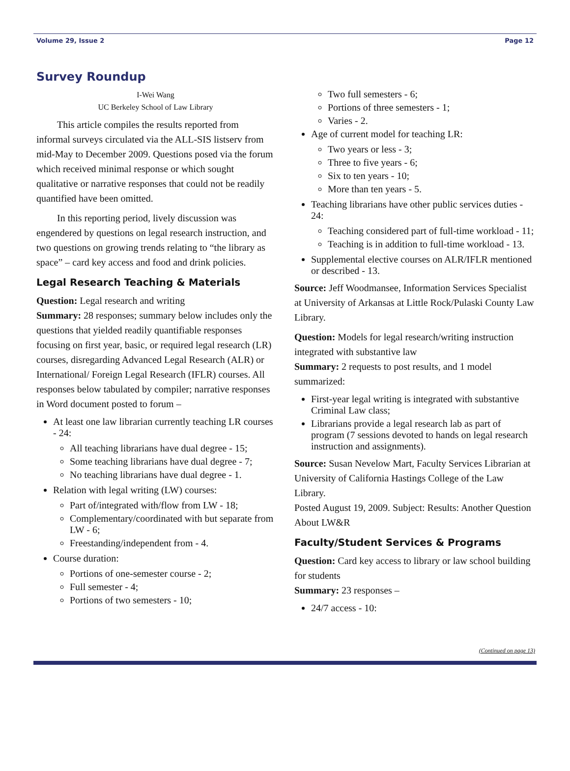Volume 29, Issue 2 Page 12
Survey Roundup
I-Wei Wang
UC Berkeley School of Law Library
This article compiles the results reported from informal surveys circulated via the ALL-SIS listserv from mid-May to December 2009. Questions posed via the forum which received minimal response or which sought qualitative or narrative responses that could not be readily quantified have been omitted.
In this reporting period, lively discussion was engendered by questions on legal research instruction, and two questions on growing trends relating to “the library as space” – card key access and food and drink policies.
Legal Research Teaching & Materials
Question: Legal research and writing
Summary: 28 responses; summary below includes only the questions that yielded readily quantifiable responses focusing on first year, basic, or required legal research (LR) courses, disregarding Advanced Legal Research (ALR) or International/ Foreign Legal Research (IFLR) courses. All responses below tabulated by compiler; narrative responses in Word document posted to forum –
At least one law librarian currently teaching LR courses - 24:
All teaching librarians have dual degree - 15;
Some teaching librarians have dual degree - 7;
No teaching librarians have dual degree - 1.
Relation with legal writing (LW) courses:
Part of/integrated with/flow from LW - 18;
Complementary/coordinated with but separate from LW - 6;
Freestanding/independent from - 4.
Course duration:
Portions of one-semester course - 2;
Full semester - 4;
Portions of two semesters - 10;
Two full semesters - 6;
Portions of three semesters - 1;
Varies - 2.
Age of current model for teaching LR:
Two years or less - 3;
Three to five years - 6;
Six to ten years - 10;
More than ten years - 5.
Teaching librarians have other public services duties - 24:
Teaching considered part of full-time workload - 11;
Teaching is in addition to full-time workload - 13.
Supplemental elective courses on ALR/IFLR mentioned or described - 13.
Source: Jeff Woodmansee, Information Services Specialist at University of Arkansas at Little Rock/Pulaski County Law Library.
Question: Models for legal research/writing instruction integrated with substantive law
Summary: 2 requests to post results, and 1 model summarized:
First-year legal writing is integrated with substantive Criminal Law class;
Librarians provide a legal research lab as part of program (7 sessions devoted to hands on legal research instruction and assignments).
Source: Susan Nevelow Mart, Faculty Services Librarian at University of California Hastings College of the Law Library.
Posted August 19, 2009. Subject: Results: Another Question About LW&R
Faculty/Student Services & Programs
Question: Card key access to library or law school building for students
Summary: 23 responses –
24/7 access - 10:
(Continued on page 13)